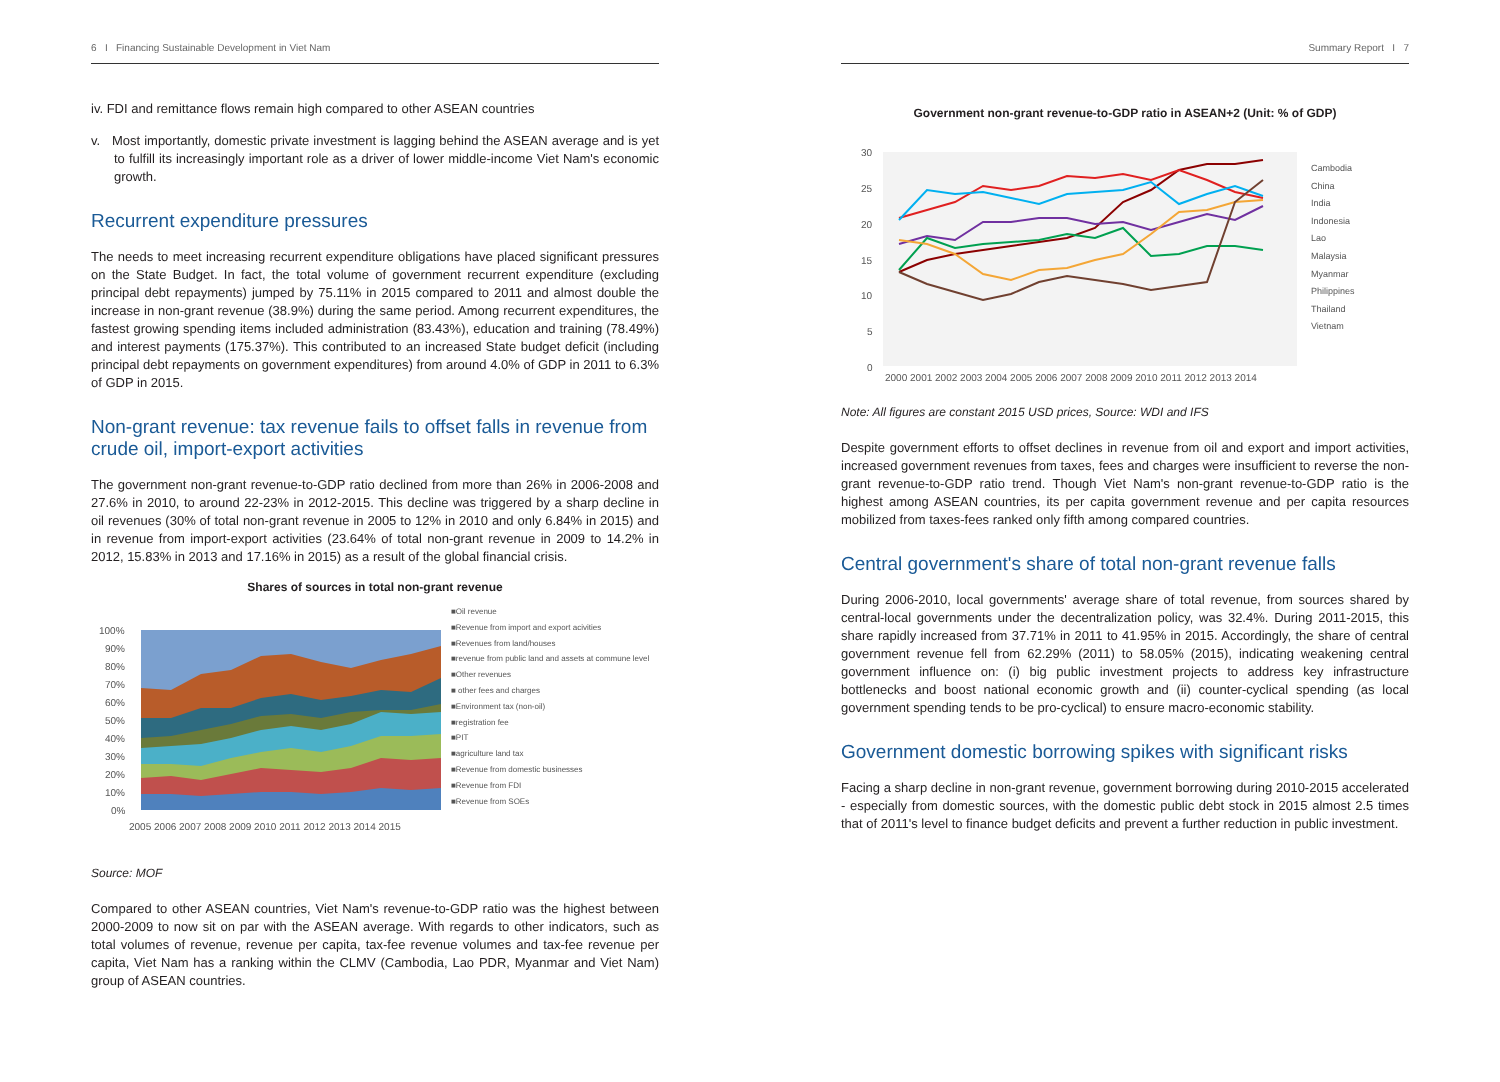6 I Financing Sustainable Development in Viet Nam
iv. FDI and remittance flows remain high compared to other ASEAN countries
v. Most importantly, domestic private investment is lagging behind the ASEAN average and is yet to fulfill its increasingly important role as a driver of lower middle-income Viet Nam's economic growth.
Recurrent expenditure pressures
The needs to meet increasing recurrent expenditure obligations have placed significant pressures on the State Budget. In fact, the total volume of government recurrent expenditure (excluding principal debt repayments) jumped by 75.11% in 2015 compared to 2011 and almost double the increase in non-grant revenue (38.9%) during the same period. Among recurrent expenditures, the fastest growing spending items included administration (83.43%), education and training (78.49%) and interest payments (175.37%). This contributed to an increased State budget deficit (including principal debt repayments on government expenditures) from around 4.0% of GDP in 2011 to 6.3% of GDP in 2015.
Non-grant revenue: tax revenue fails to offset falls in revenue from crude oil, import-export activities
The government non-grant revenue-to-GDP ratio declined from more than 26% in 2006-2008 and 27.6% in 2010, to around 22-23% in 2012-2015. This decline was triggered by a sharp decline in oil revenues (30% of total non-grant revenue in 2005 to 12% in 2010 and only 6.84% in 2015) and in revenue from import-export activities (23.64% of total non-grant revenue in 2009 to 14.2% in 2012, 15.83% in 2013 and 17.16% in 2015) as a result of the global financial crisis.
Shares of sources in total non-grant revenue
100%
90%
80%
70%
60%
50%
40%
30%
20%
10%
0%
2005 2006 2007 2008 2009 2010 2011 2012 2013 2014 2015
■Oil revenue
■Revenue from import and export acivities
■Revenues from land/houses
■revenue from public land and assets at commune level
■Other revenues
■ other fees and charges
■Environment tax (non-oil)
■registration fee
■PIT
■agriculture land tax
■Revenue from domestic businesses
■Revenue from FDI
■Revenue from SOEs
Source: MOF
Compared to other ASEAN countries, Viet Nam's revenue-to-GDP ratio was the highest between 2000-2009 to now sit on par with the ASEAN average. With regards to other indicators, such as total volumes of revenue, revenue per capita, tax-fee revenue volumes and tax-fee revenue per capita, Viet Nam has a ranking within the CLMV (Cambodia, Lao PDR, Myanmar and Viet Nam) group of ASEAN countries.
Summary Report I 7
Government non-grant revenue-to-GDP ratio in ASEAN+2 (Unit: % of GDP)
30
25
20
15
10
5
0
Cambodia
China
India
Indonesia
Lao
Malaysia
Myanmar
Philippines
Thailand
Vietnam
2000 2001 2002 2003 2004 2005 2006 2007 2008 2009 2010 2011 2012 2013 2014
Note: All figures are constant 2015 USD prices, Source: WDI and IFS
Despite government efforts to offset declines in revenue from oil and export and import activities, increased government revenues from taxes, fees and charges were insufficient to reverse the non-grant revenue-to-GDP ratio trend. Though Viet Nam's non-grant revenue-to-GDP ratio is the highest among ASEAN countries, its per capita government revenue and per capita resources mobilized from taxes-fees ranked only fifth among compared countries.
Central government's share of total non-grant revenue falls
During 2006-2010, local governments' average share of total revenue, from sources shared by central-local governments under the decentralization policy, was 32.4%. During 2011-2015, this share rapidly increased from 37.71% in 2011 to 41.95% in 2015. Accordingly, the share of central government revenue fell from 62.29% (2011) to 58.05% (2015), indicating weakening central government influence on: (i) big public investment projects to address key infrastructure bottlenecks and boost national economic growth and (ii) counter-cyclical spending (as local government spending tends to be pro-cyclical) to ensure macro-economic stability.
Government domestic borrowing spikes with significant risks
Facing a sharp decline in non-grant revenue, government borrowing during 2010-2015 accelerated - especially from domestic sources, with the domestic public debt stock in 2015 almost 2.5 times that of 2011's level to finance budget deficits and prevent a further reduction in public investment.